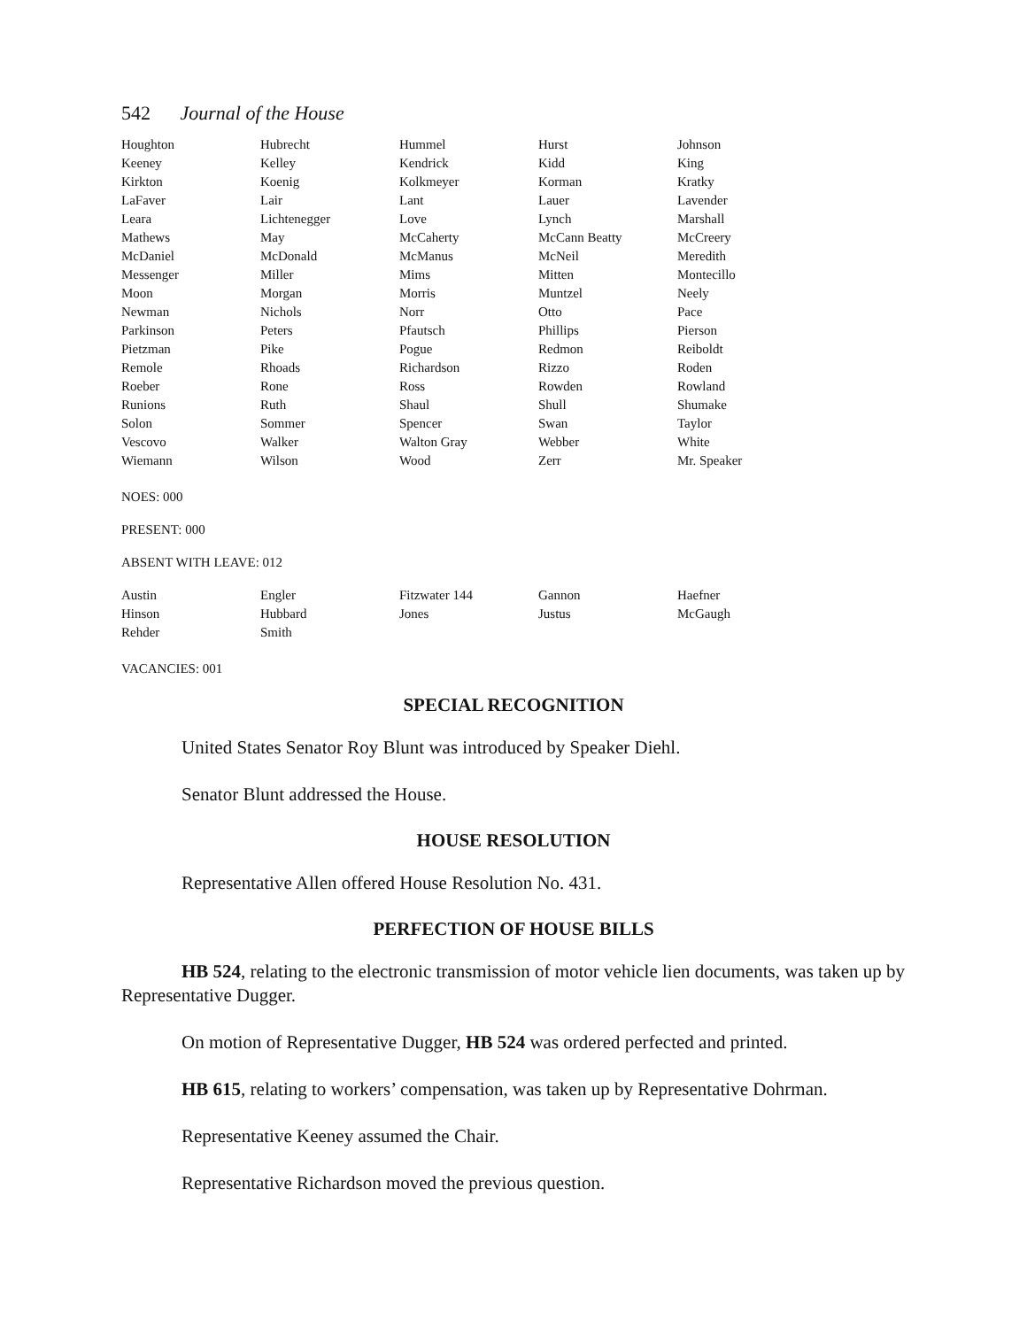542 Journal of the House
| Houghton | Hubrecht | Hummel | Hurst | Johnson |
| Keeney | Kelley | Kendrick | Kidd | King |
| Kirkton | Koenig | Kolkmeyer | Korman | Kratky |
| LaFaver | Lair | Lant | Lauer | Lavender |
| Leara | Lichtenegger | Love | Lynch | Marshall |
| Mathews | May | McCaherty | McCann Beatty | McCreery |
| McDaniel | McDonald | McManus | McNeil | Meredith |
| Messenger | Miller | Mims | Mitten | Montecillo |
| Moon | Morgan | Morris | Muntzel | Neely |
| Newman | Nichols | Norr | Otto | Pace |
| Parkinson | Peters | Pfautsch | Phillips | Pierson |
| Pietzman | Pike | Pogue | Redmon | Reiboldt |
| Remole | Rhoads | Richardson | Rizzo | Roden |
| Roeber | Rone | Ross | Rowden | Rowland |
| Runions | Ruth | Shaul | Shull | Shumake |
| Solon | Sommer | Spencer | Swan | Taylor |
| Vescovo | Walker | Walton Gray | Webber | White |
| Wiemann | Wilson | Wood | Zerr | Mr. Speaker |
NOES: 000
PRESENT: 000
ABSENT WITH LEAVE: 012
| Austin | Engler | Fitzwater 144 | Gannon | Haefner |
| Hinson | Hubbard | Jones | Justus | McGaugh |
| Rehder | Smith | | | |
VACANCIES: 001
SPECIAL RECOGNITION
United States Senator Roy Blunt was introduced by Speaker Diehl.
Senator Blunt addressed the House.
HOUSE RESOLUTION
Representative Allen offered House Resolution No. 431.
PERFECTION OF HOUSE BILLS
HB 524, relating to the electronic transmission of motor vehicle lien documents, was taken up by Representative Dugger.
On motion of Representative Dugger, HB 524 was ordered perfected and printed.
HB 615, relating to workers’ compensation, was taken up by Representative Dohrman.
Representative Keeney assumed the Chair.
Representative Richardson moved the previous question.